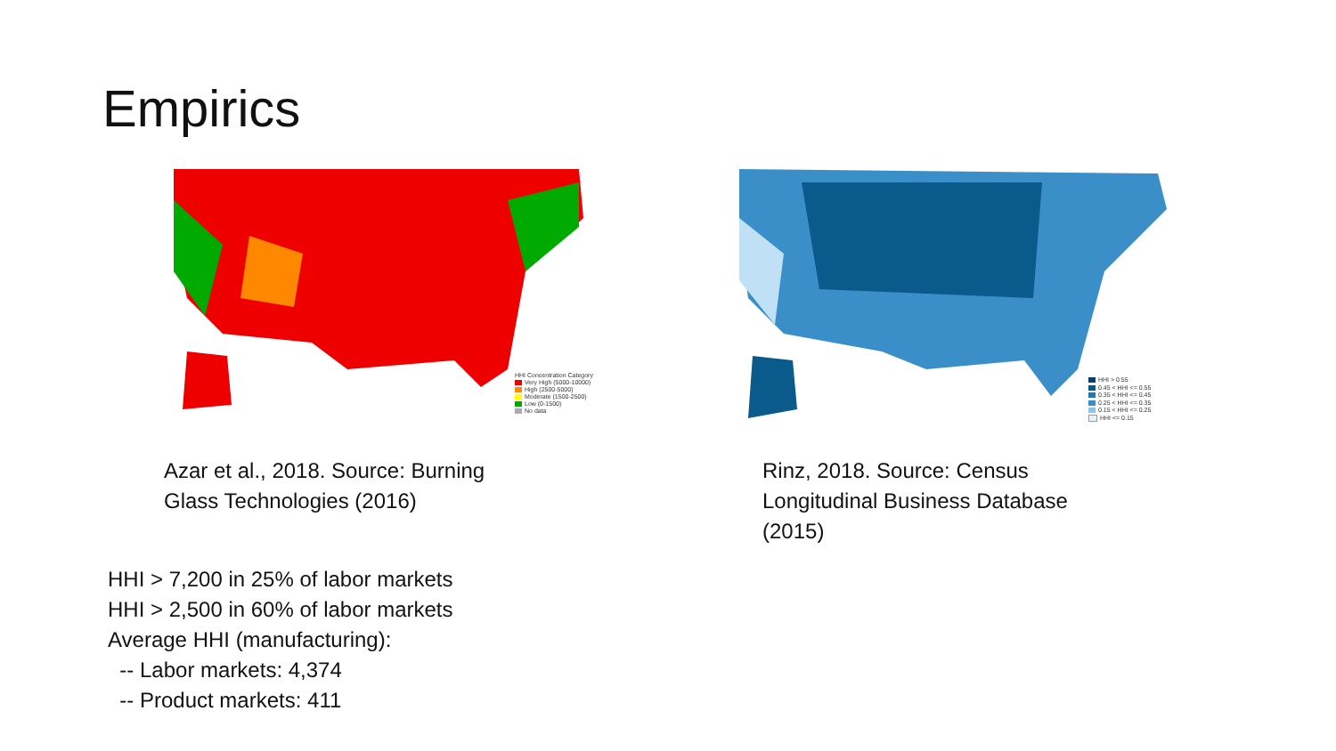Empirics
HHI Concentration Category
Very High (5000-10000)
High (2500-5000)
Moderate (1500-2500)
Low (0-1500)
No data
HHI > 0.55
0.45 < HHI <= 0.55
0.35 < HHI <= 0.45
0.25 < HHI <= 0.35
0.15 < HHI <= 0.25
HHI <= 0.15
Azar et al., 2018. Source: Burning Glass Technologies (2016)
Rinz, 2018. Source: Census Longitudinal Business Database (2015)
HHI > 7,200 in 25% of labor markets
HHI > 2,500 in 60% of labor markets
Average HHI (manufacturing):
-- Labor markets: 4,374
-- Product markets: 411